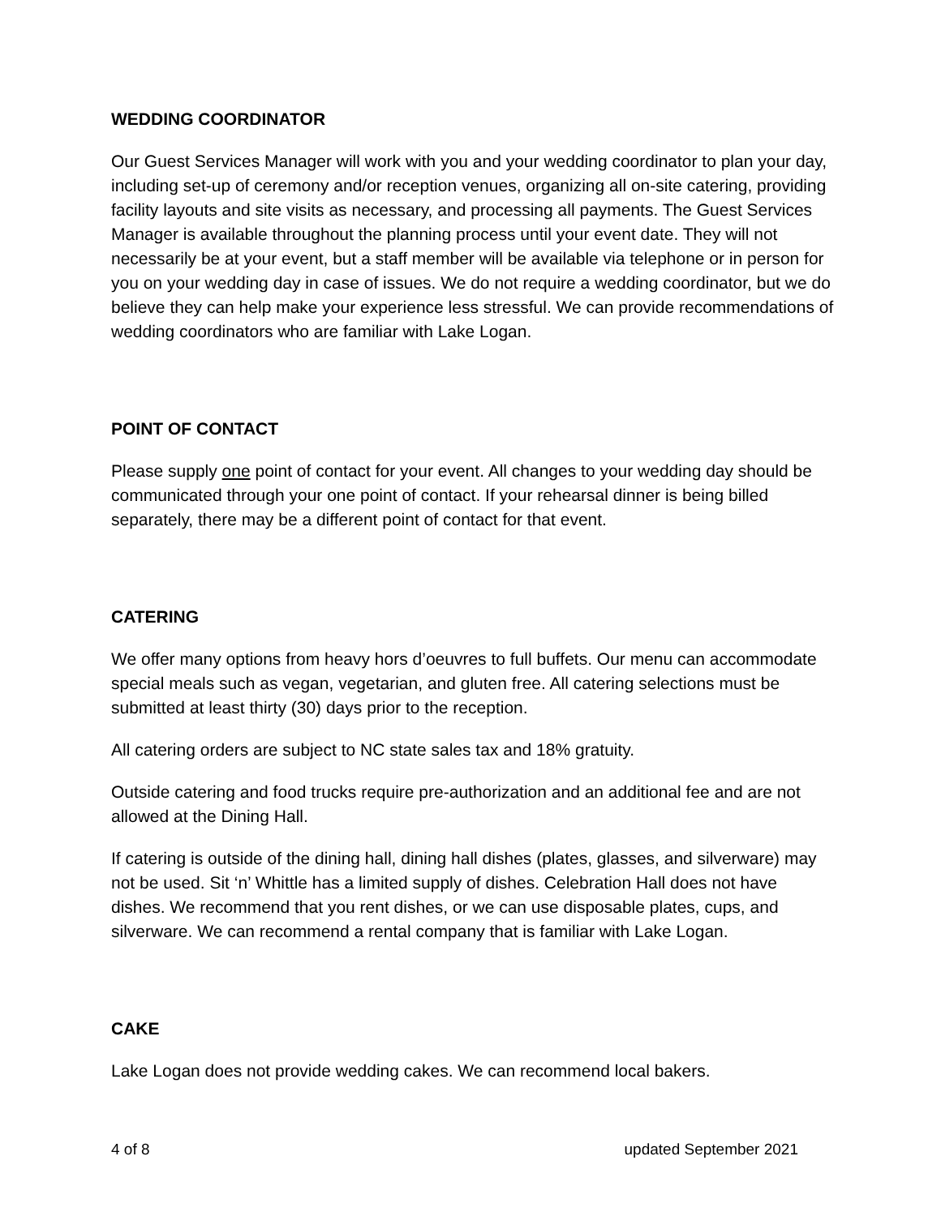WEDDING COORDINATOR
Our Guest Services Manager will work with you and your wedding coordinator to plan your day, including set-up of ceremony and/or reception venues, organizing all on-site catering, providing facility layouts and site visits as necessary, and processing all payments. The Guest Services Manager is available throughout the planning process until your event date. They will not necessarily be at your event, but a staff member will be available via telephone or in person for you on your wedding day in case of issues. We do not require a wedding coordinator, but we do believe they can help make your experience less stressful. We can provide recommendations of wedding coordinators who are familiar with Lake Logan.
POINT OF CONTACT
Please supply one point of contact for your event. All changes to your wedding day should be communicated through your one point of contact. If your rehearsal dinner is being billed separately, there may be a different point of contact for that event.
CATERING
We offer many options from heavy hors d’oeuvres to full buffets. Our menu can accommodate special meals such as vegan, vegetarian, and gluten free. All catering selections must be submitted at least thirty (30) days prior to the reception.
All catering orders are subject to NC state sales tax and 18% gratuity.
Outside catering and food trucks require pre-authorization and an additional fee and are not allowed at the Dining Hall.
If catering is outside of the dining hall, dining hall dishes (plates, glasses, and silverware) may not be used. Sit ‘n’ Whittle has a limited supply of dishes. Celebration Hall does not have dishes. We recommend that you rent dishes, or we can use disposable plates, cups, and silverware. We can recommend a rental company that is familiar with Lake Logan.
CAKE
Lake Logan does not provide wedding cakes. We can recommend local bakers.
4 of 8 updated September 2021